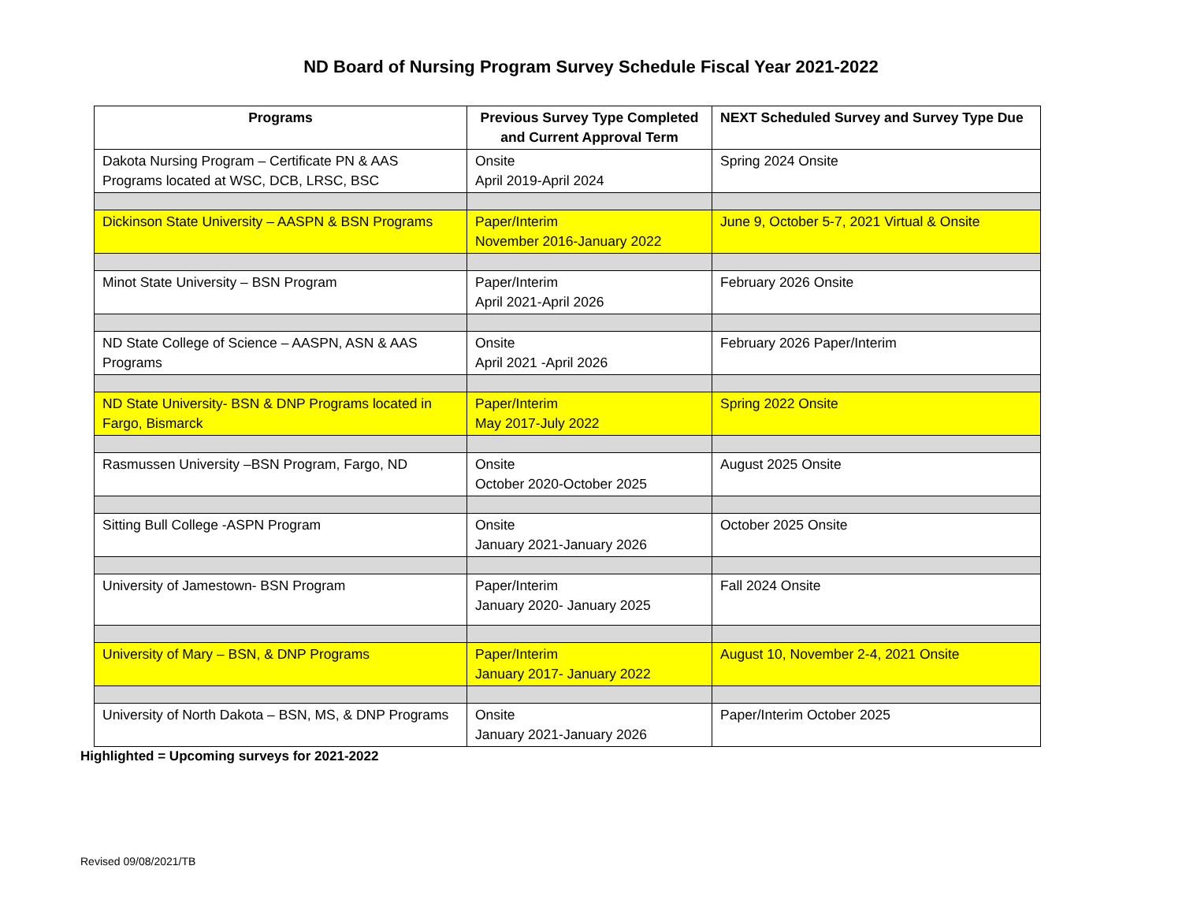ND Board of Nursing Program Survey Schedule Fiscal Year 2021-2022
| Programs | Previous Survey Type Completed and Current Approval Term | NEXT Scheduled Survey and Survey Type Due |
| --- | --- | --- |
| Dakota Nursing Program – Certificate PN & AAS Programs located at WSC, DCB, LRSC, BSC | Onsite April 2019-April 2024 | Spring 2024 Onsite |
| Dickinson State University – AASPN & BSN Programs | Paper/Interim November 2016-January 2022 | June 9, October 5-7, 2021 Virtual & Onsite |
| Minot State University – BSN Program | Paper/Interim April 2021-April 2026 | February 2026 Onsite |
| ND State College of Science – AASPN, ASN & AAS Programs | Onsite April 2021 -April 2026 | February 2026 Paper/Interim |
| ND State University- BSN & DNP Programs located in Fargo, Bismarck | Paper/Interim May 2017-July 2022 | Spring 2022 Onsite |
| Rasmussen University –BSN Program, Fargo, ND | Onsite October 2020-October 2025 | August 2025 Onsite |
| Sitting Bull College -ASPN Program | Onsite January 2021-January 2026 | October 2025 Onsite |
| University of Jamestown- BSN Program | Paper/Interim January 2020- January 2025 | Fall 2024 Onsite |
| University of Mary – BSN, & DNP Programs | Paper/Interim January 2017- January 2022 | August 10, November 2-4, 2021 Onsite |
| University of North Dakota – BSN, MS, & DNP Programs | Onsite January 2021-January 2026 | Paper/Interim October 2025 |
Highlighted = Upcoming surveys for 2021-2022
Revised 09/08/2021/TB